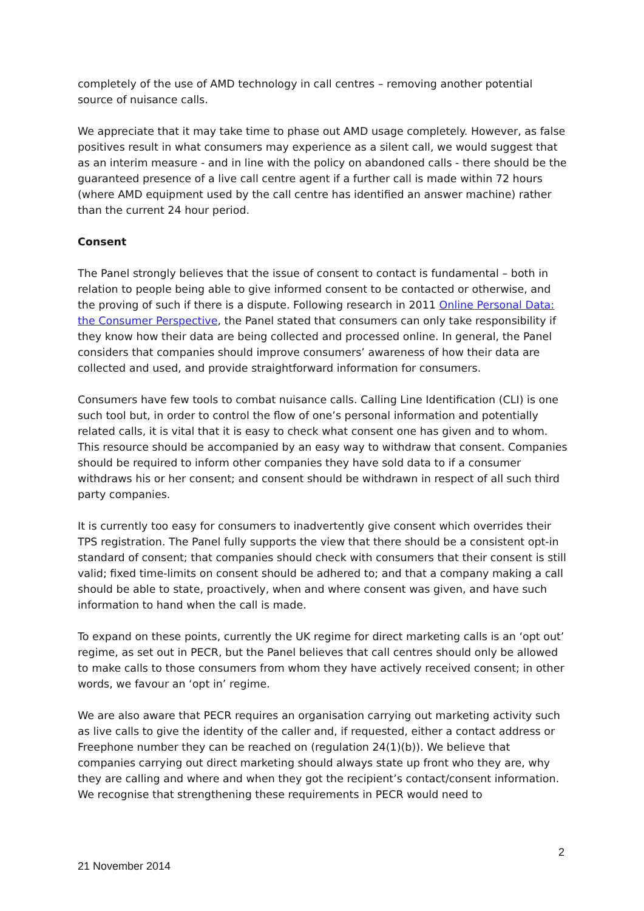completely of the use of AMD technology in call centres – removing another potential source of nuisance calls.
We appreciate that it may take time to phase out AMD usage completely. However, as false positives result in what consumers may experience as a silent call, we would suggest that as an interim measure - and in line with the policy on abandoned calls - there should be the guaranteed presence of a live call centre agent if a further call is made within 72 hours (where AMD equipment used by the call centre has identified an answer machine) rather than the current 24 hour period.
Consent
The Panel strongly believes that the issue of consent to contact is fundamental – both in relation to people being able to give informed consent to be contacted or otherwise, and the proving of such if there is a dispute. Following research in 2011 Online Personal Data: the Consumer Perspective, the Panel stated that consumers can only take responsibility if they know how their data are being collected and processed online. In general, the Panel considers that companies should improve consumers’ awareness of how their data are collected and used, and provide straightforward information for consumers.
Consumers have few tools to combat nuisance calls. Calling Line Identification (CLI) is one such tool but, in order to control the flow of one’s personal information and potentially related calls, it is vital that it is easy to check what consent one has given and to whom. This resource should be accompanied by an easy way to withdraw that consent. Companies should be required to inform other companies they have sold data to if a consumer withdraws his or her consent; and consent should be withdrawn in respect of all such third party companies.
It is currently too easy for consumers to inadvertently give consent which overrides their TPS registration. The Panel fully supports the view that there should be a consistent opt-in standard of consent; that companies should check with consumers that their consent is still valid; fixed time-limits on consent should be adhered to; and that a company making a call should be able to state, proactively, when and where consent was given, and have such information to hand when the call is made.
To expand on these points, currently the UK regime for direct marketing calls is an ‘opt out’ regime, as set out in PECR, but the Panel believes that call centres should only be allowed to make calls to those consumers from whom they have actively received consent; in other words, we favour an ‘opt in’ regime.
We are also aware that PECR requires an organisation carrying out marketing activity such as live calls to give the identity of the caller and, if requested, either a contact address or Freephone number they can be reached on (regulation 24(1)(b)). We believe that companies carrying out direct marketing should always state up front who they are, why they are calling and where and when they got the recipient’s contact/consent information. We recognise that strengthening these requirements in PECR would need to
2
21 November 2014